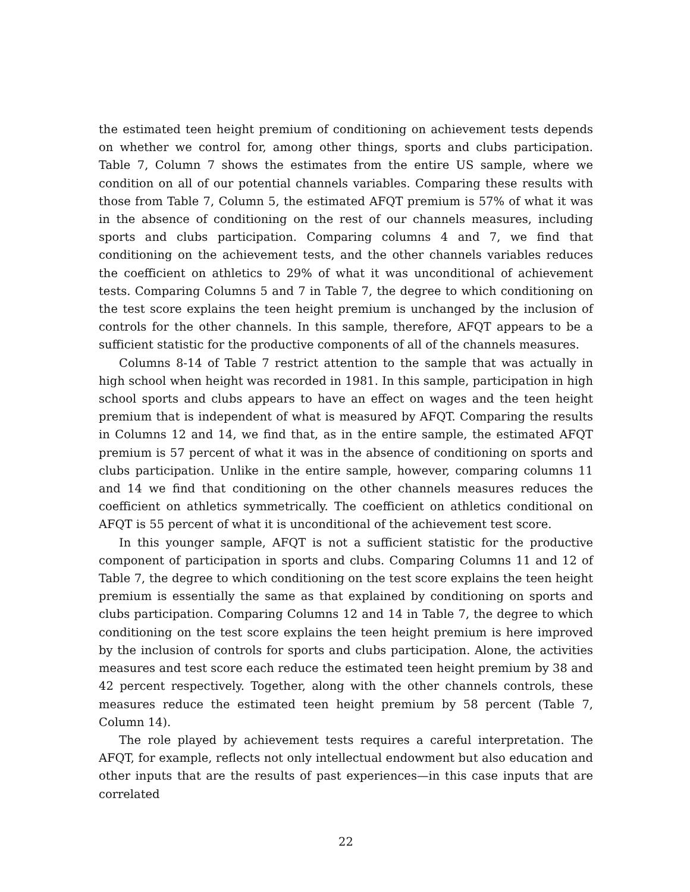the estimated teen height premium of conditioning on achievement tests depends on whether we control for, among other things, sports and clubs participation. Table 7, Column 7 shows the estimates from the entire US sample, where we condition on all of our potential channels variables. Comparing these results with those from Table 7, Column 5, the estimated AFQT premium is 57% of what it was in the absence of conditioning on the rest of our channels measures, including sports and clubs participation. Comparing columns 4 and 7, we find that conditioning on the achievement tests, and the other channels variables reduces the coefficient on athletics to 29% of what it was unconditional of achievement tests. Comparing Columns 5 and 7 in Table 7, the degree to which conditioning on the test score explains the teen height premium is unchanged by the inclusion of controls for the other channels. In this sample, therefore, AFQT appears to be a sufficient statistic for the productive components of all of the channels measures.
Columns 8-14 of Table 7 restrict attention to the sample that was actually in high school when height was recorded in 1981. In this sample, participation in high school sports and clubs appears to have an effect on wages and the teen height premium that is independent of what is measured by AFQT. Comparing the results in Columns 12 and 14, we find that, as in the entire sample, the estimated AFQT premium is 57 percent of what it was in the absence of conditioning on sports and clubs participation. Unlike in the entire sample, however, comparing columns 11 and 14 we find that conditioning on the other channels measures reduces the coefficient on athletics symmetrically. The coefficient on athletics conditional on AFQT is 55 percent of what it is unconditional of the achievement test score.
In this younger sample, AFQT is not a sufficient statistic for the productive component of participation in sports and clubs. Comparing Columns 11 and 12 of Table 7, the degree to which conditioning on the test score explains the teen height premium is essentially the same as that explained by conditioning on sports and clubs participation. Comparing Columns 12 and 14 in Table 7, the degree to which conditioning on the test score explains the teen height premium is here improved by the inclusion of controls for sports and clubs participation. Alone, the activities measures and test score each reduce the estimated teen height premium by 38 and 42 percent respectively. Together, along with the other channels controls, these measures reduce the estimated teen height premium by 58 percent (Table 7, Column 14).
The role played by achievement tests requires a careful interpretation. The AFQT, for example, reflects not only intellectual endowment but also education and other inputs that are the results of past experiences—in this case inputs that are correlated
22